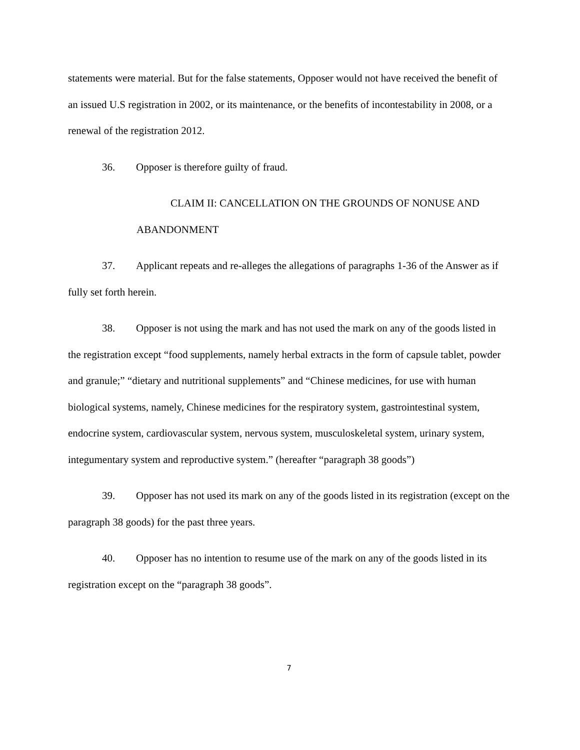statements were material. But for the false statements, Opposer would not have received the benefit of an issued U.S registration in 2002, or its maintenance, or the benefits of incontestability in 2008, or a renewal of the registration 2012.
36. Opposer is therefore guilty of fraud.
CLAIM II: CANCELLATION ON THE GROUNDS OF NONUSE AND ABANDONMENT
37. Applicant repeats and re-alleges the allegations of paragraphs 1-36 of the Answer as if fully set forth herein.
38. Opposer is not using the mark and has not used the mark on any of the goods listed in the registration except “food supplements, namely herbal extracts in the form of capsule tablet, powder and granule;” “dietary and nutritional supplements” and “Chinese medicines, for use with human biological systems, namely, Chinese medicines for the respiratory system, gastrointestinal system, endocrine system, cardiovascular system, nervous system, musculoskeletal system, urinary system, integumentary system and reproductive system.” (hereafter “paragraph 38 goods”)
39. Opposer has not used its mark on any of the goods listed in its registration (except on the paragraph 38 goods) for the past three years.
40. Opposer has no intention to resume use of the mark on any of the goods listed in its registration except on the “paragraph 38 goods”.
7